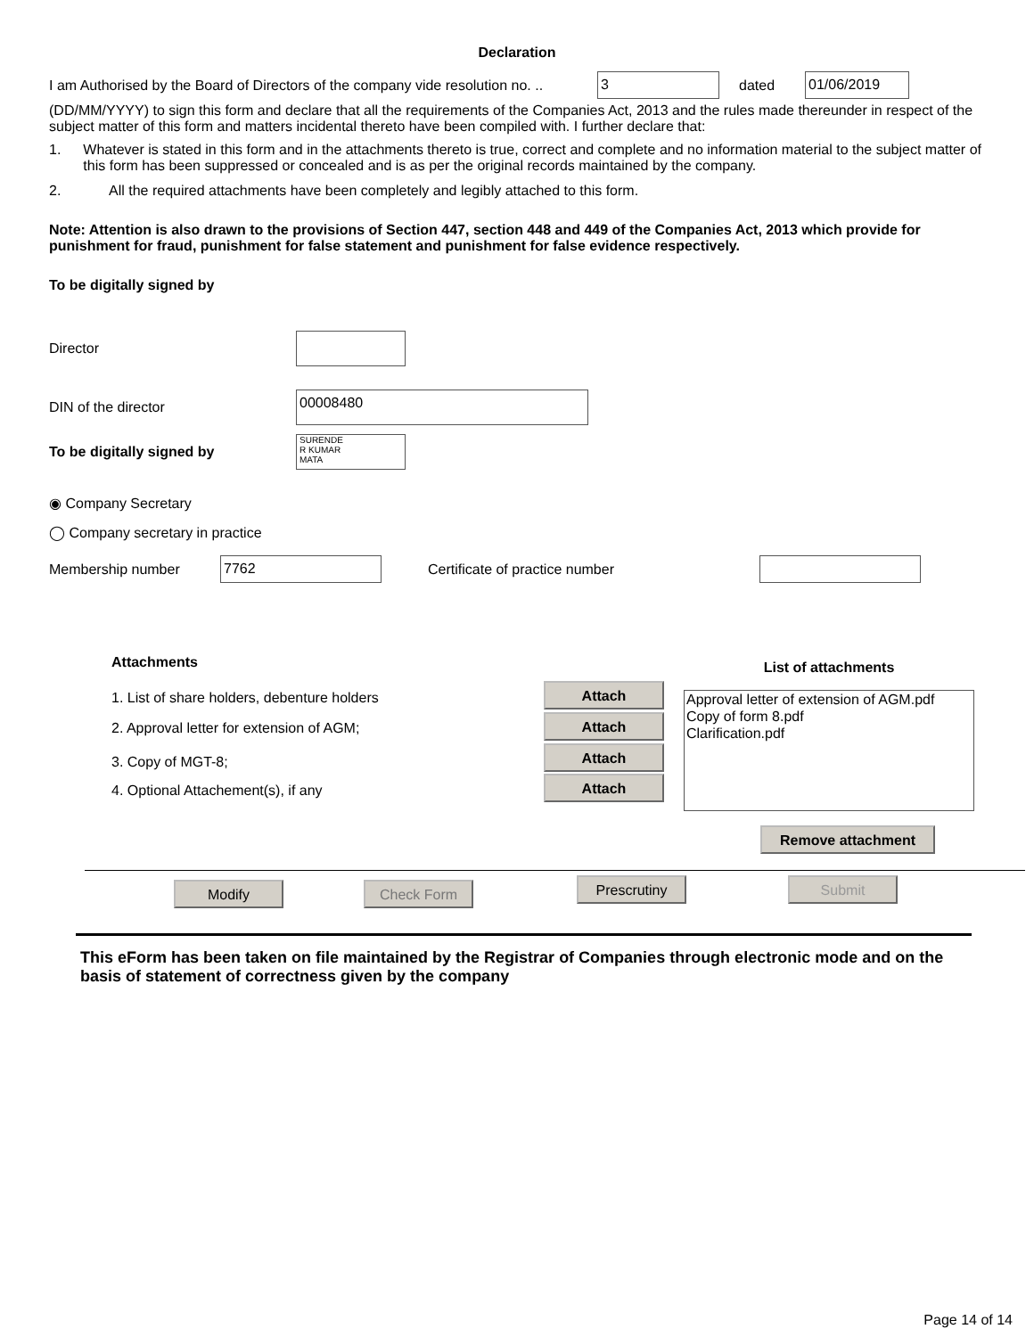Declaration
I am Authorised by the Board of Directors of the company vide resolution no. .. 3 dated 01/06/2019
(DD/MM/YYYY) to sign this form and declare that all the requirements of the Companies Act, 2013 and the rules made thereunder in respect of the subject matter of this form and matters incidental thereto have been compiled with. I further declare that:
1. Whatever is stated in this form and in the attachments thereto is true, correct and complete and no information material to the subject matter of this form has been suppressed or concealed and is as per the original records maintained by the company.
2. All the required attachments have been completely and legibly attached to this form.
Note: Attention is also drawn to the provisions of Section 447, section 448 and 449 of the Companies Act, 2013 which provide for punishment for fraud, punishment for false statement and punishment for false evidence respectively.
To be digitally signed by
Director
DIN of the director 00008480
To be digitally signed by SURENDE
R KUMAR
MATA
◉ Company Secretary
◯ Company secretary in practice
Membership number 7762 Certificate of practice number
Attachments
1. List of share holders, debenture holders
2. Approval letter for extension of AGM;
3. Copy of MGT-8;
4. Optional Attachement(s), if any
Attach
Attach Attach Attach
List of attachments
Approval letter of extension of AGM.pdf
Copy of form 8.pdf
Clarification.pdf
Remove attachment
Modify Check Form Prescrutiny Submit
This eForm has been taken on file maintained by the Registrar of Companies through electronic mode and on the basis of statement of correctness given by the company
Page 14 of 14